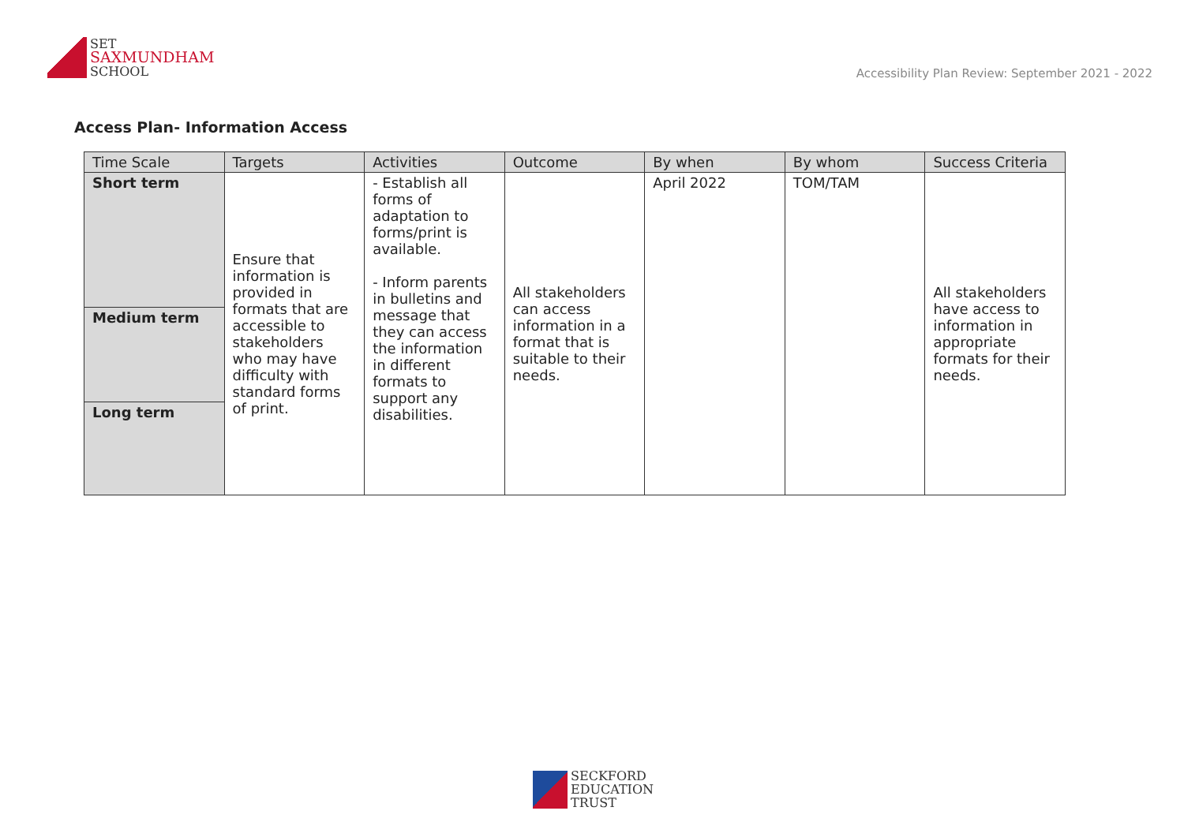SET
SAXMUNDHAM
SCHOOL
Accessibility Plan Review: September 2021 - 2022
Access Plan- Information Access
| Time Scale | Targets | Activities | Outcome | By when | By whom | Success Criteria |
| --- | --- | --- | --- | --- | --- | --- |
| Short term Medium term Long term | Ensure that information is provided in formats that are accessible to stakeholders who may have difficulty with standard forms of print. | - Establish all forms of adaptation to forms/print is available. - Inform parents in bulletins and message that they can access the information in different formats to support any disabilities. | All stakeholders can access information in a format that is suitable to their needs. | April 2022 | TOM/TAM | All stakeholders have access to information in appropriate formats for their needs. |
SECKFORD
EDUCATION
TRUST